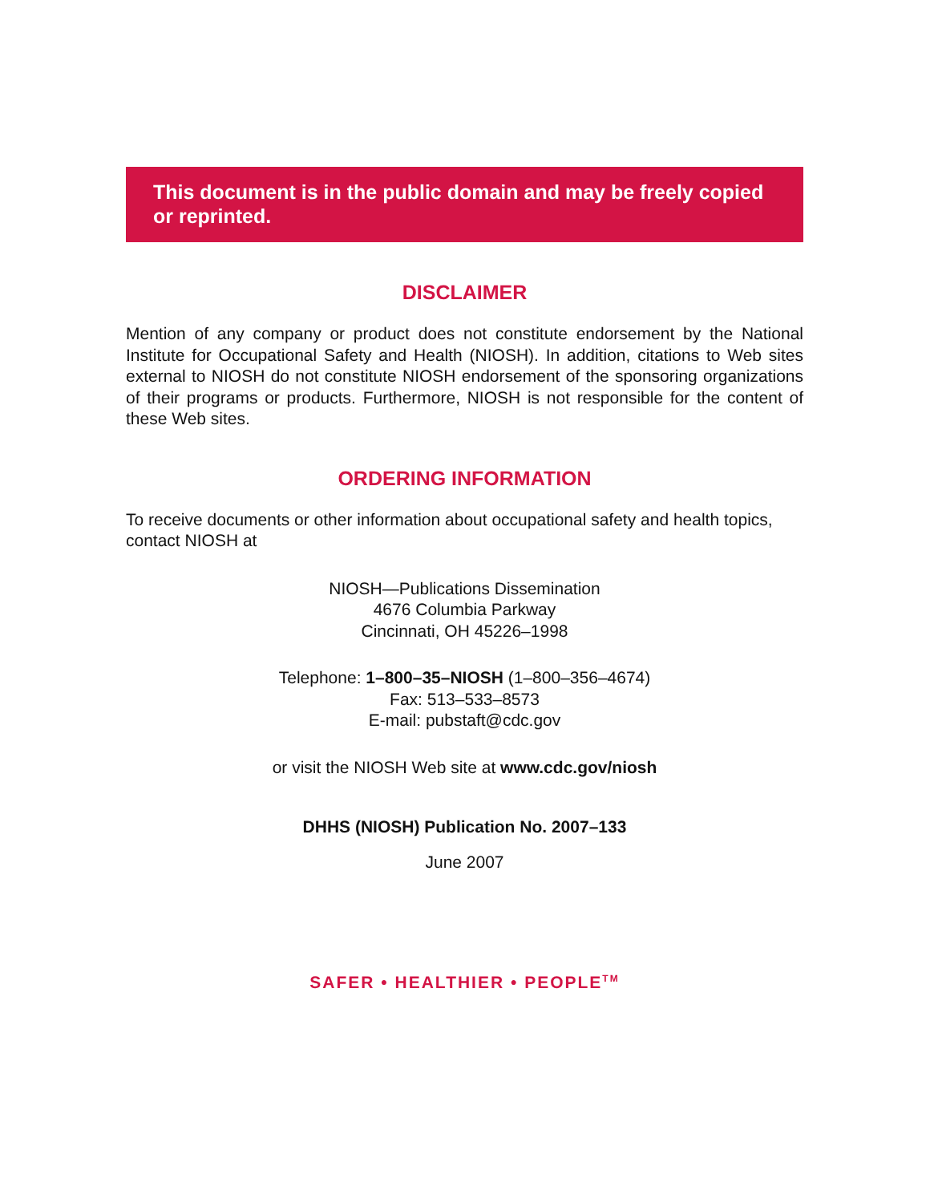This document is in the public domain and may be freely copied or reprinted.
DISCLAIMER
Mention of any company or product does not constitute endorsement by the National Institute for Occupational Safety and Health (NIOSH). In addition, citations to Web sites external to NIOSH do not constitute NIOSH endorsement of the sponsoring organizations of their programs or products. Furthermore, NIOSH is not responsible for the content of these Web sites.
ORDERING INFORMATION
To receive documents or other information about occupational safety and health topics, contact NIOSH at
NIOSH—Publications Dissemination
4676 Columbia Parkway
Cincinnati, OH 45226–1998
Telephone: 1–800–35–NIOSH (1–800–356–4674)
Fax: 513–533–8573
E-mail: pubstaft@cdc.gov
or visit the NIOSH Web site at www.cdc.gov/niosh
DHHS (NIOSH) Publication No. 2007–133
June 2007
SAFER • HEALTHIER • PEOPLE<sup>TM</sup>